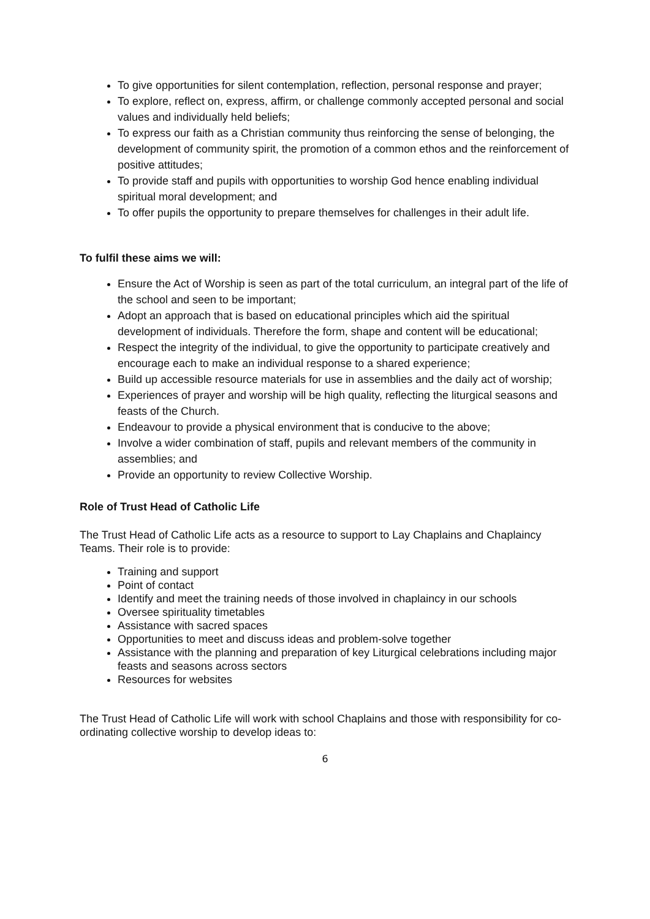To give opportunities for silent contemplation, reflection, personal response and prayer;
To explore, reflect on, express, affirm, or challenge commonly accepted personal and social values and individually held beliefs;
To express our faith as a Christian community thus reinforcing the sense of belonging, the development of community spirit, the promotion of a common ethos and the reinforcement of positive attitudes;
To provide staff and pupils with opportunities to worship God hence enabling individual spiritual moral development; and
To offer pupils the opportunity to prepare themselves for challenges in their adult life.
To fulfil these aims we will:
Ensure the Act of Worship is seen as part of the total curriculum, an integral part of the life of the school and seen to be important;
Adopt an approach that is based on educational principles which aid the spiritual development of individuals. Therefore the form, shape and content will be educational;
Respect the integrity of the individual, to give the opportunity to participate creatively and encourage each to make an individual response to a shared experience;
Build up accessible resource materials for use in assemblies and the daily act of worship;
Experiences of prayer and worship will be high quality, reflecting the liturgical seasons and feasts of the Church.
Endeavour to provide a physical environment that is conducive to the above;
Involve a wider combination of staff, pupils and relevant members of the community in assemblies; and
Provide an opportunity to review Collective Worship.
Role of Trust Head of Catholic Life
The Trust Head of Catholic Life acts as a resource to support to Lay Chaplains and Chaplaincy Teams. Their role is to provide:
Training and support
Point of contact
Identify and meet the training needs of those involved in chaplaincy in our schools
Oversee spirituality timetables
Assistance with sacred spaces
Opportunities to meet and discuss ideas and problem-solve together
Assistance with the planning and preparation of key Liturgical celebrations including major feasts and seasons across sectors
Resources for websites
The Trust Head of Catholic Life will work with school Chaplains and those with responsibility for co-ordinating collective worship to develop ideas to:
6